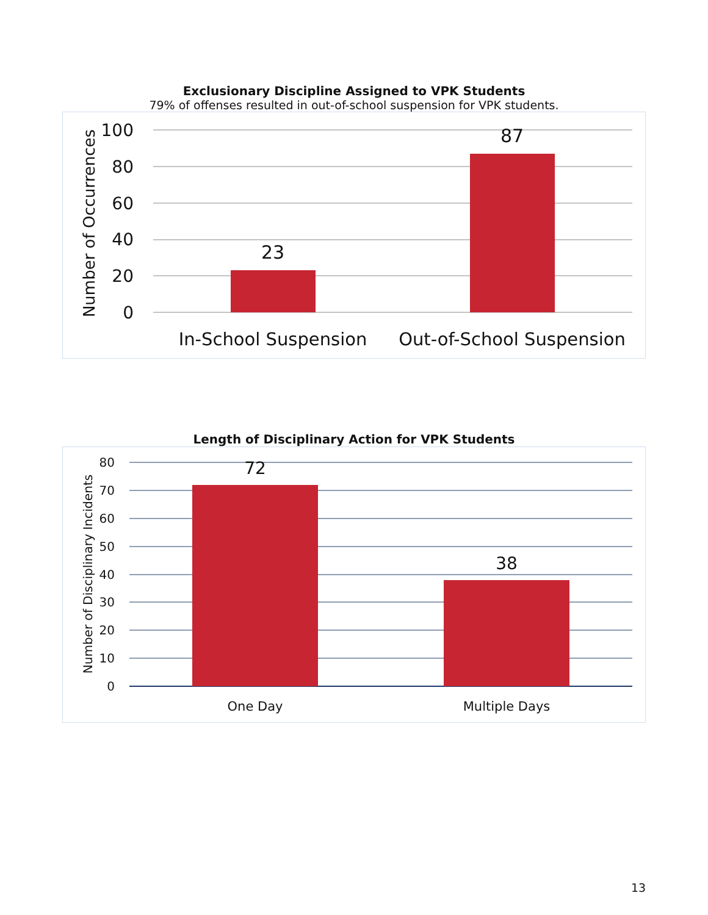Exclusionary Discipline Assigned to VPK Students
79% of offenses resulted in out-of-school suspension for VPK students.
100
80
60
40
20
0
Number of Occurrences
23
87
In-School Suspension
Out-of-School Suspension
Length of Disciplinary Action for VPK Students
80
70
60
50
40
30
20
10
0
Number of Disciplinary Incidents
72
38
One Day
Multiple Days
13